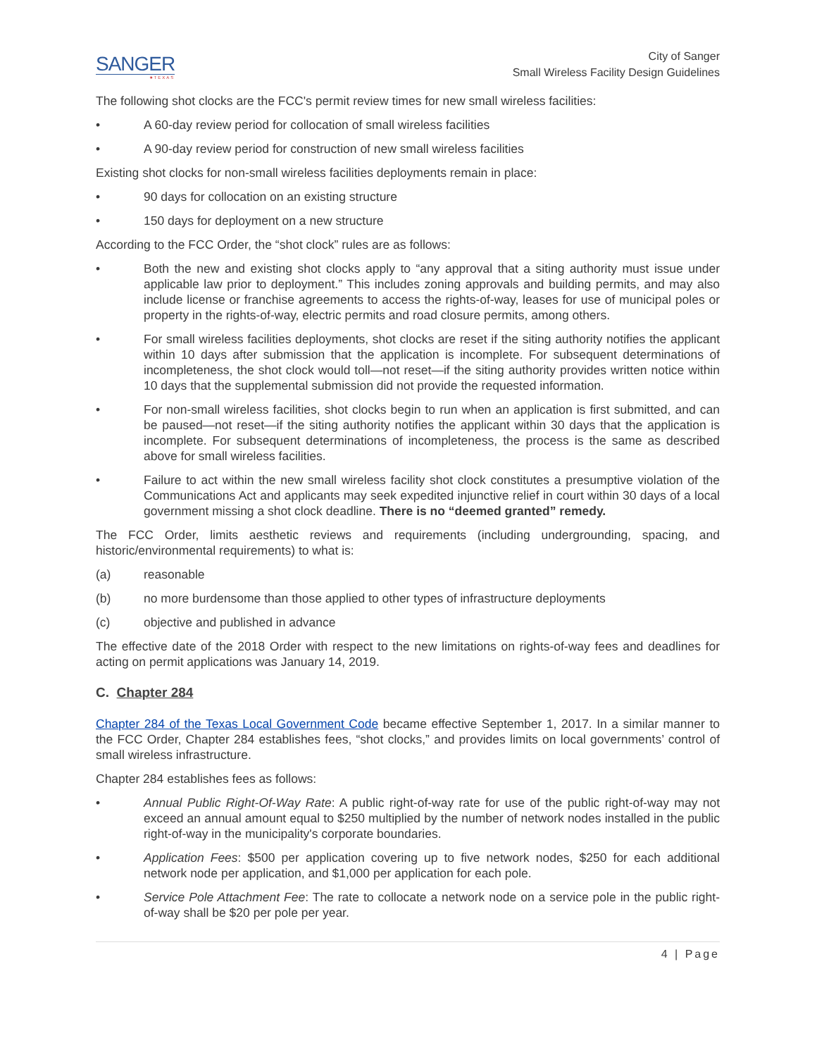SANGER
★TEXAS
City of Sanger
Small Wireless Facility Design Guidelines
The following shot clocks are the FCC's permit review times for new small wireless facilities:
• A 60-day review period for collocation of small wireless facilities
• A 90-day review period for construction of new small wireless facilities
Existing shot clocks for non-small wireless facilities deployments remain in place:
• 90 days for collocation on an existing structure
• 150 days for deployment on a new structure
According to the FCC Order, the “shot clock” rules are as follows:
• Both the new and existing shot clocks apply to “any approval that a siting authority must issue under applicable law prior to deployment.” This includes zoning approvals and building permits, and may also include license or franchise agreements to access the rights-of-way, leases for use of municipal poles or property in the rights-of-way, electric permits and road closure permits, among others.
• For small wireless facilities deployments, shot clocks are reset if the siting authority notifies the applicant within 10 days after submission that the application is incomplete. For subsequent determinations of incompleteness, the shot clock would toll—not reset—if the siting authority provides written notice within 10 days that the supplemental submission did not provide the requested information.
• For non-small wireless facilities, shot clocks begin to run when an application is first submitted, and can be paused—not reset—if the siting authority notifies the applicant within 30 days that the application is incomplete. For subsequent determinations of incompleteness, the process is the same as described above for small wireless facilities.
• Failure to act within the new small wireless facility shot clock constitutes a presumptive violation of the Communications Act and applicants may seek expedited injunctive relief in court within 30 days of a local government missing a shot clock deadline. There is no “deemed granted” remedy.
The FCC Order, limits aesthetic reviews and requirements (including undergrounding, spacing, and historic/environmental requirements) to what is:
(a) reasonable
(b) no more burdensome than those applied to other types of infrastructure deployments
(c) objective and published in advance
The effective date of the 2018 Order with respect to the new limitations on rights-of-way fees and deadlines for acting on permit applications was January 14, 2019.
C. Chapter 284
Chapter 284 of the Texas Local Government Code became effective September 1, 2017. In a similar manner to the FCC Order, Chapter 284 establishes fees, “shot clocks,” and provides limits on local governments’ control of small wireless infrastructure.
Chapter 284 establishes fees as follows:
• Annual Public Right-Of-Way Rate: A public right-of-way rate for use of the public right-of-way may not exceed an annual amount equal to $250 multiplied by the number of network nodes installed in the public right-of-way in the municipality's corporate boundaries.
• Application Fees: $500 per application covering up to five network nodes, $250 for each additional network node per application, and $1,000 per application for each pole.
• Service Pole Attachment Fee: The rate to collocate a network node on a service pole in the public right-of-way shall be $20 per pole per year.
4 | Page